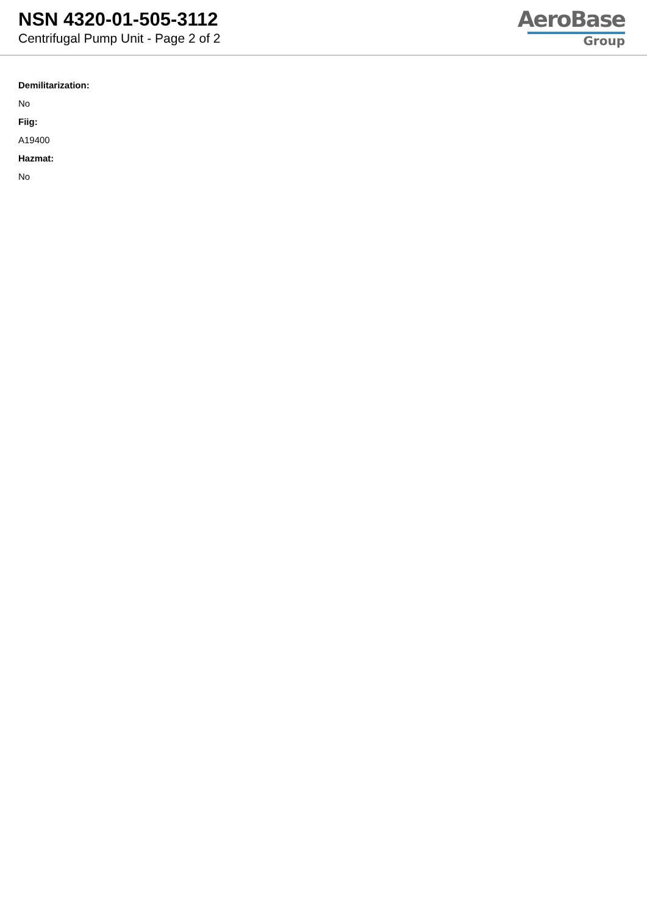NSN 4320-01-505-3112
Centrifugal Pump Unit - Page 2 of 2
AeroBase
Group
Demilitarization:
No
Fiig:
A19400
Hazmat:
No